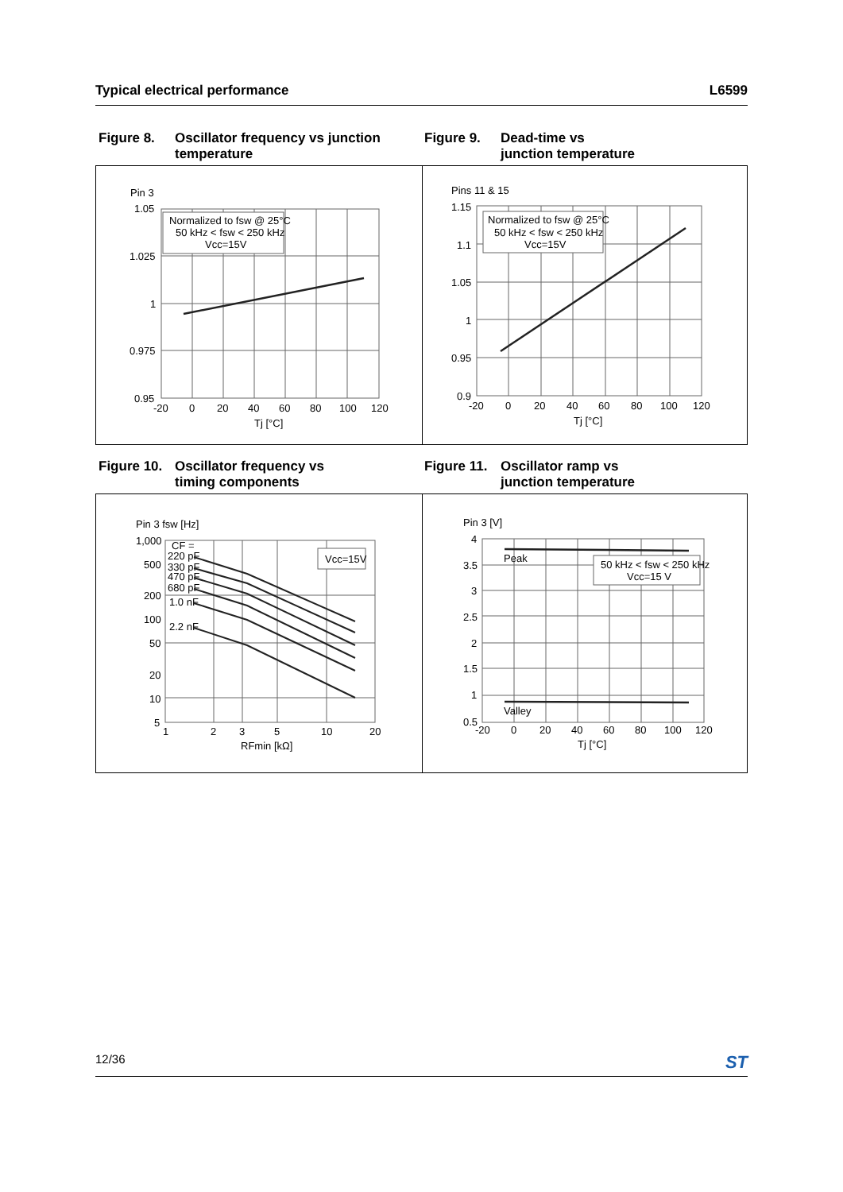Typical electrical performance L6599
Figure 8. Oscillator frequency vs junction
temperature
Figure 9. Dead-time vs
junction temperature
Pin 3
1.05
1.025
1
0.975
0.95
-20
0
20
40
60
80
100
120
Tj [°C]
Normalized to fsw @ 25°C
50 kHz < fsw < 250 kHz
Vcc=15V
Pins 11 & 15
1.15
1.1
1.05
1
0.95
0.9
-20
0
20
40
60
80
100
120
Tj [°C]
Normalized to fsw @ 25°C
50 kHz < fsw < 250 kHz
Vcc=15V
Figure 10. Oscillator frequency vs
timing components
Figure 11. Oscillator ramp vs
junction temperature
Pin 3 fsw [Hz]
1,000
500
200
100
50
20
10
5
1
2
3
5
10
20
RFmin [kΩ]
CF =
220 pF
330 pF
470 pF
680 pF
1.0 nF
2.2 nF
Vcc=15V
Pin 3 [V]
4
3.5
3
2.5
2
1.5
1
0.5
-20
0
20
40
60
80
100
120
Tj [°C]
Peak
Valley
50 kHz < fsw < 250 kHz
Vcc=15 V
12/36 ST